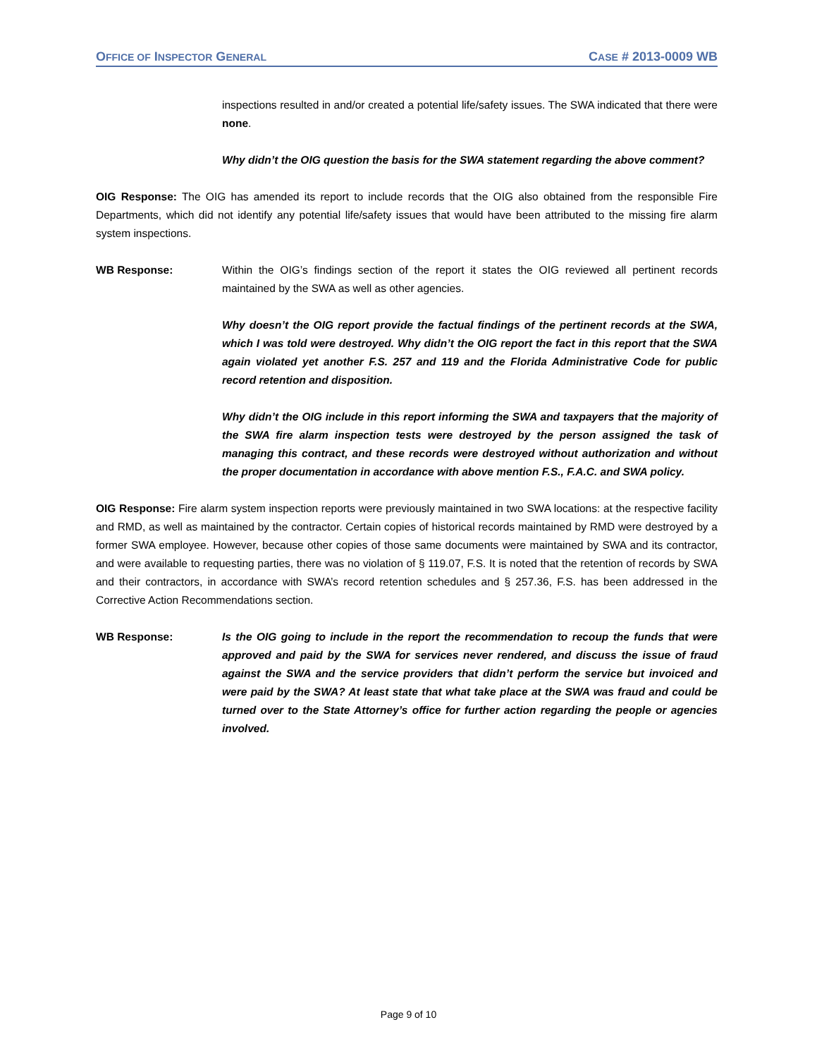OFFICE OF INSPECTOR GENERAL CASE # 2013-0009 WB
inspections resulted in and/or created a potential life/safety issues. The SWA indicated that there were none.
Why didn’t the OIG question the basis for the SWA statement regarding the above comment?
OIG Response: The OIG has amended its report to include records that the OIG also obtained from the responsible Fire Departments, which did not identify any potential life/safety issues that would have been attributed to the missing fire alarm system inspections.
WB Response: Within the OIG’s findings section of the report it states the OIG reviewed all pertinent records maintained by the SWA as well as other agencies.
Why doesn’t the OIG report provide the factual findings of the pertinent records at the SWA, which I was told were destroyed. Why didn’t the OIG report the fact in this report that the SWA again violated yet another F.S. 257 and 119 and the Florida Administrative Code for public record retention and disposition.
Why didn’t the OIG include in this report informing the SWA and taxpayers that the majority of the SWA fire alarm inspection tests were destroyed by the person assigned the task of managing this contract, and these records were destroyed without authorization and without the proper documentation in accordance with above mention F.S., F.A.C. and SWA policy.
OIG Response: Fire alarm system inspection reports were previously maintained in two SWA locations: at the respective facility and RMD, as well as maintained by the contractor. Certain copies of historical records maintained by RMD were destroyed by a former SWA employee. However, because other copies of those same documents were maintained by SWA and its contractor, and were available to requesting parties, there was no violation of § 119.07, F.S. It is noted that the retention of records by SWA and their contractors, in accordance with SWA’s record retention schedules and § 257.36, F.S. has been addressed in the Corrective Action Recommendations section.
WB Response: Is the OIG going to include in the report the recommendation to recoup the funds that were approved and paid by the SWA for services never rendered, and discuss the issue of fraud against the SWA and the service providers that didn’t perform the service but invoiced and were paid by the SWA? At least state that what take place at the SWA was fraud and could be turned over to the State Attorney’s office for further action regarding the people or agencies involved.
Page 9 of 10